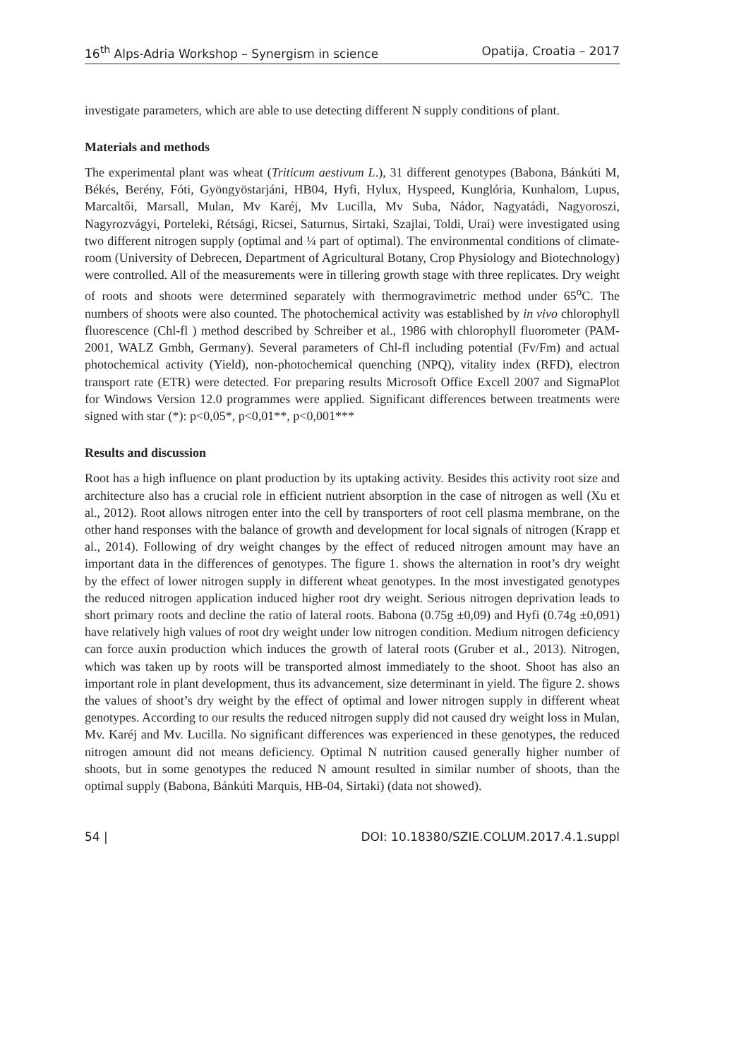16<sup>th</sup> Alps-Adria Workshop – Synergism in science Opatija, Croatia – 2017
investigate parameters, which are able to use detecting different N supply conditions of plant.
Materials and methods
The experimental plant was wheat (Triticum aestivum L.), 31 different genotypes (Babona, Bánkúti M, Békés, Berény, Fóti, Gyöngyöstarjáni, HB04, Hyfi, Hylux, Hyspeed, Kunglória, Kunhalom, Lupus, Marcaltői, Marsall, Mulan, Mv Karéj, Mv Lucilla, Mv Suba, Nádor, Nagyatádi, Nagyoroszi, Nagyrozvágyi, Porteleki, Rétsági, Ricsei, Saturnus, Sirtaki, Szajlai, Toldi, Urai) were investigated using two different nitrogen supply (optimal and ¼ part of optimal). The environmental conditions of climate-room (University of Debrecen, Department of Agricultural Botany, Crop Physiology and Biotechnology) were controlled. All of the measurements were in tillering growth stage with three replicates. Dry weight of roots and shoots were determined separately with thermogravimetric method under 65<sup>o</sup>C. The numbers of shoots were also counted. The photochemical activity was established by in vivo chlorophyll fluorescence (Chl-fl ) method described by Schreiber et al., 1986 with chlorophyll fluorometer (PAM-2001, WALZ Gmbh, Germany). Several parameters of Chl-fl including potential (Fv/Fm) and actual photochemical activity (Yield), non-photochemical quenching (NPQ), vitality index (RFD), electron transport rate (ETR) were detected. For preparing results Microsoft Office Excell 2007 and SigmaPlot for Windows Version 12.0 programmes were applied. Significant differences between treatments were signed with star (*): p<0,05*, p<0,01**, p<0,001***
Results and discussion
Root has a high influence on plant production by its uptaking activity. Besides this activity root size and architecture also has a crucial role in efficient nutrient absorption in the case of nitrogen as well (Xu et al., 2012). Root allows nitrogen enter into the cell by transporters of root cell plasma membrane, on the other hand responses with the balance of growth and development for local signals of nitrogen (Krapp et al., 2014). Following of dry weight changes by the effect of reduced nitrogen amount may have an important data in the differences of genotypes. The figure 1. shows the alternation in root’s dry weight by the effect of lower nitrogen supply in different wheat genotypes. In the most investigated genotypes the reduced nitrogen application induced higher root dry weight. Serious nitrogen deprivation leads to short primary roots and decline the ratio of lateral roots. Babona (0.75g ±0,09) and Hyfi (0.74g ±0,091) have relatively high values of root dry weight under low nitrogen condition. Medium nitrogen deficiency can force auxin production which induces the growth of lateral roots (Gruber et al., 2013). Nitrogen, which was taken up by roots will be transported almost immediately to the shoot. Shoot has also an important role in plant development, thus its advancement, size determinant in yield. The figure 2. shows the values of shoot’s dry weight by the effect of optimal and lower nitrogen supply in different wheat genotypes. According to our results the reduced nitrogen supply did not caused dry weight loss in Mulan, Mv. Karéj and Mv. Lucilla. No significant differences was experienced in these genotypes, the reduced nitrogen amount did not means deficiency. Optimal N nutrition caused generally higher number of shoots, but in some genotypes the reduced N amount resulted in similar number of shoots, than the optimal supply (Babona, Bánkúti Marquis, HB-04, Sirtaki) (data not showed).
54 | DOI: 10.18380/SZIE.COLUM.2017.4.1.suppl